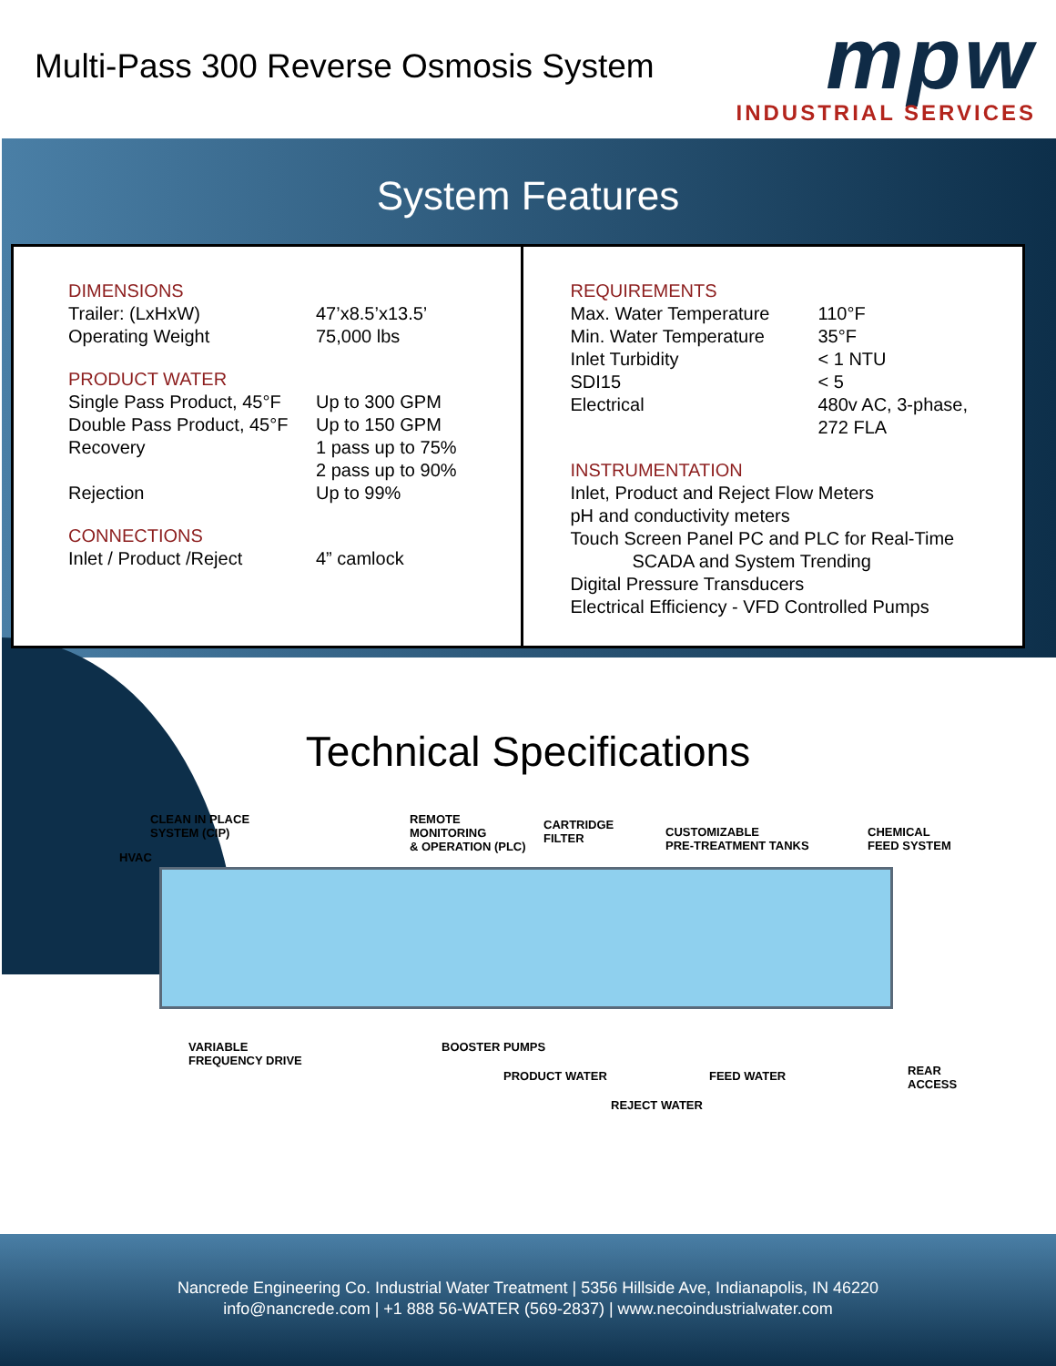Multi-Pass 300 Reverse Osmosis System
mpw
INDUSTRIAL SERVICES
System Features
DIMENSIONS
| Trailer: (LxHxW) | 47’x8.5’x13.5’ |
| Operating Weight | 75,000 lbs |
PRODUCT WATER
| Single Pass Product, 45°F | Up to 300 GPM |
| Double Pass Product, 45°F | Up to 150 GPM |
| Recovery | 1 pass up to 75% 2 pass up to 90% |
| Rejection | Up to 99% |
CONNECTIONS
| Inlet / Product /Reject | 4” camlock |
REQUIREMENTS
| Max. Water Temperature | 110°F |
| Min. Water Temperature | 35°F |
| Inlet Turbidity | < 1 NTU |
| SDI15 | < 5 |
| Electrical | 480v AC, 3-phase, 272 FLA |
INSTRUMENTATION
Inlet, Product and Reject Flow Meters
pH and conductivity meters
Touch Screen Panel PC and PLC for Real-Time
SCADA and System Trending
Digital Pressure Transducers
Electrical Efficiency - VFD Controlled Pumps
Technical Specifications
CLEAN IN PLACE
SYSTEM (CIP)
HVAC
REMOTE
MONITORING
& OPERATION (PLC)
CARTRIDGE
FILTER CUSTOMIZABLE
PRE-TREATMENT TANKS
CHEMICAL
FEED SYSTEM
VARIABLE
FREQUENCY DRIVE
BOOSTER PUMPS
PRODUCT WATER FEED WATER REAR
ACCESS
REJECT WATER
Nancrede Engineering Co. Industrial Water Treatment | 5356 Hillside Ave, Indianapolis, IN 46220
info@nancrede.com | +1 888 56-WATER (569-2837) | www.necoindustrialwater.com